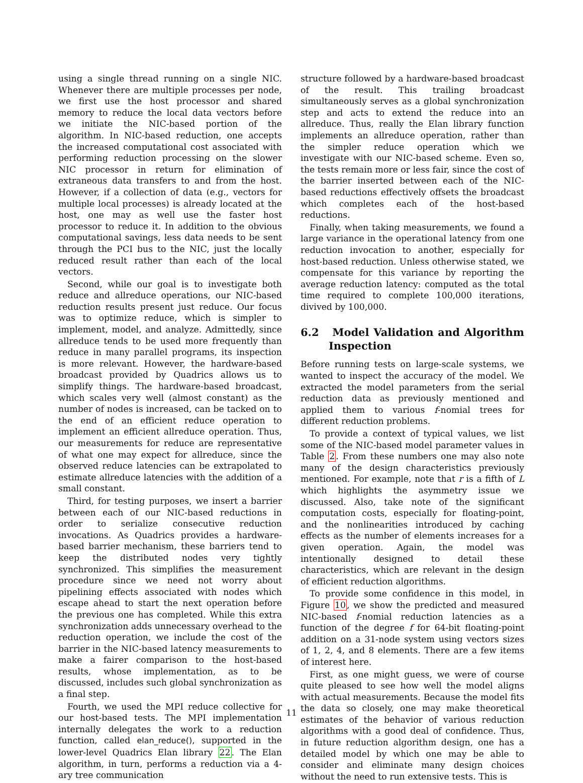using a single thread running on a single NIC. Whenever there are multiple processes per node, we first use the host processor and shared memory to reduce the local data vectors before we initiate the NIC-based portion of the algorithm. In NIC-based reduction, one accepts the increased computational cost associated with performing reduction processing on the slower NIC processor in return for elimination of extraneous data transfers to and from the host. However, if a collection of data (e.g., vectors for multiple local processes) is already located at the host, one may as well use the faster host processor to reduce it. In addition to the obvious computational savings, less data needs to be sent through the PCI bus to the NIC, just the locally reduced result rather than each of the local vectors.
Second, while our goal is to investigate both reduce and allreduce operations, our NIC-based reduction results present just reduce. Our focus was to optimize reduce, which is simpler to implement, model, and analyze. Admittedly, since allreduce tends to be used more frequently than reduce in many parallel programs, its inspection is more relevant. However, the hardware-based broadcast provided by Quadrics allows us to simplify things. The hardware-based broadcast, which scales very well (almost constant) as the number of nodes is increased, can be tacked on to the end of an efficient reduce operation to implement an efficient allreduce operation. Thus, our measurements for reduce are representative of what one may expect for allreduce, since the observed reduce latencies can be extrapolated to estimate allreduce latencies with the addition of a small constant.
Third, for testing purposes, we insert a barrier between each of our NIC-based reductions in order to serialize consecutive reduction invocations. As Quadrics provides a hardware-based barrier mechanism, these barriers tend to keep the distributed nodes very tightly synchronized. This simplifies the measurement procedure since we need not worry about pipelining effects associated with nodes which escape ahead to start the next operation before the previous one has completed. While this extra synchronization adds unnecessary overhead to the reduction operation, we include the cost of the barrier in the NIC-based latency measurements to make a fairer comparison to the host-based results, whose implementation, as to be discussed, includes such global synchronization as a final step.
Fourth, we used the MPI reduce collective for our host-based tests. The MPI implementation internally delegates the work to a reduction function, called elan_reduce(), supported in the lower-level Quadrics Elan library 22. The Elan algorithm, in turn, performs a reduction via a 4-ary tree communication
structure followed by a hardware-based broadcast of the result. This trailing broadcast simultaneously serves as a global synchronization step and acts to extend the reduce into an allreduce. Thus, really the Elan library function implements an allreduce operation, rather than the simpler reduce operation which we investigate with our NIC-based scheme. Even so, the tests remain more or less fair, since the cost of the barrier inserted between each of the NIC-based reductions effectively offsets the broadcast which completes each of the host-based reductions.
Finally, when taking measurements, we found a large variance in the operational latency from one reduction invocation to another, especially for host-based reduction. Unless otherwise stated, we compensate for this variance by reporting the average reduction latency: computed as the total time required to complete 100,000 iterations, divived by 100,000.
6.2 Model Validation and Algorithm Inspection
Before running tests on large-scale systems, we wanted to inspect the accuracy of the model. We extracted the model parameters from the serial reduction data as previously mentioned and applied them to various f-nomial trees for different reduction problems.
To provide a context of typical values, we list some of the NIC-based model parameter values in Table 2. From these numbers one may also note many of the design characteristics previously mentioned. For example, note that r is a fifth of L which highlights the asymmetry issue we discussed. Also, take note of the significant computation costs, especially for floating-point, and the nonlinearities introduced by caching effects as the number of elements increases for a given operation. Again, the model was intentionally designed to detail these characteristics, which are relevant in the design of efficient reduction algorithms.
To provide some confidence in this model, in Figure 10, we show the predicted and measured NIC-based f-nomial reduction latencies as a function of the degree f for 64-bit floating-point addition on a 31-node system using vectors sizes of 1, 2, 4, and 8 elements. There are a few items of interest here.
First, as one might guess, we were of course quite pleased to see how well the model aligns with actual measurements. Because the model fits the data so closely, one may make theoretical estimates of the behavior of various reduction algorithms with a good deal of confidence. Thus, in future reduction algorithm design, one has a detailed model by which one may be able to consider and eliminate many design choices without the need to run extensive tests. This is
11